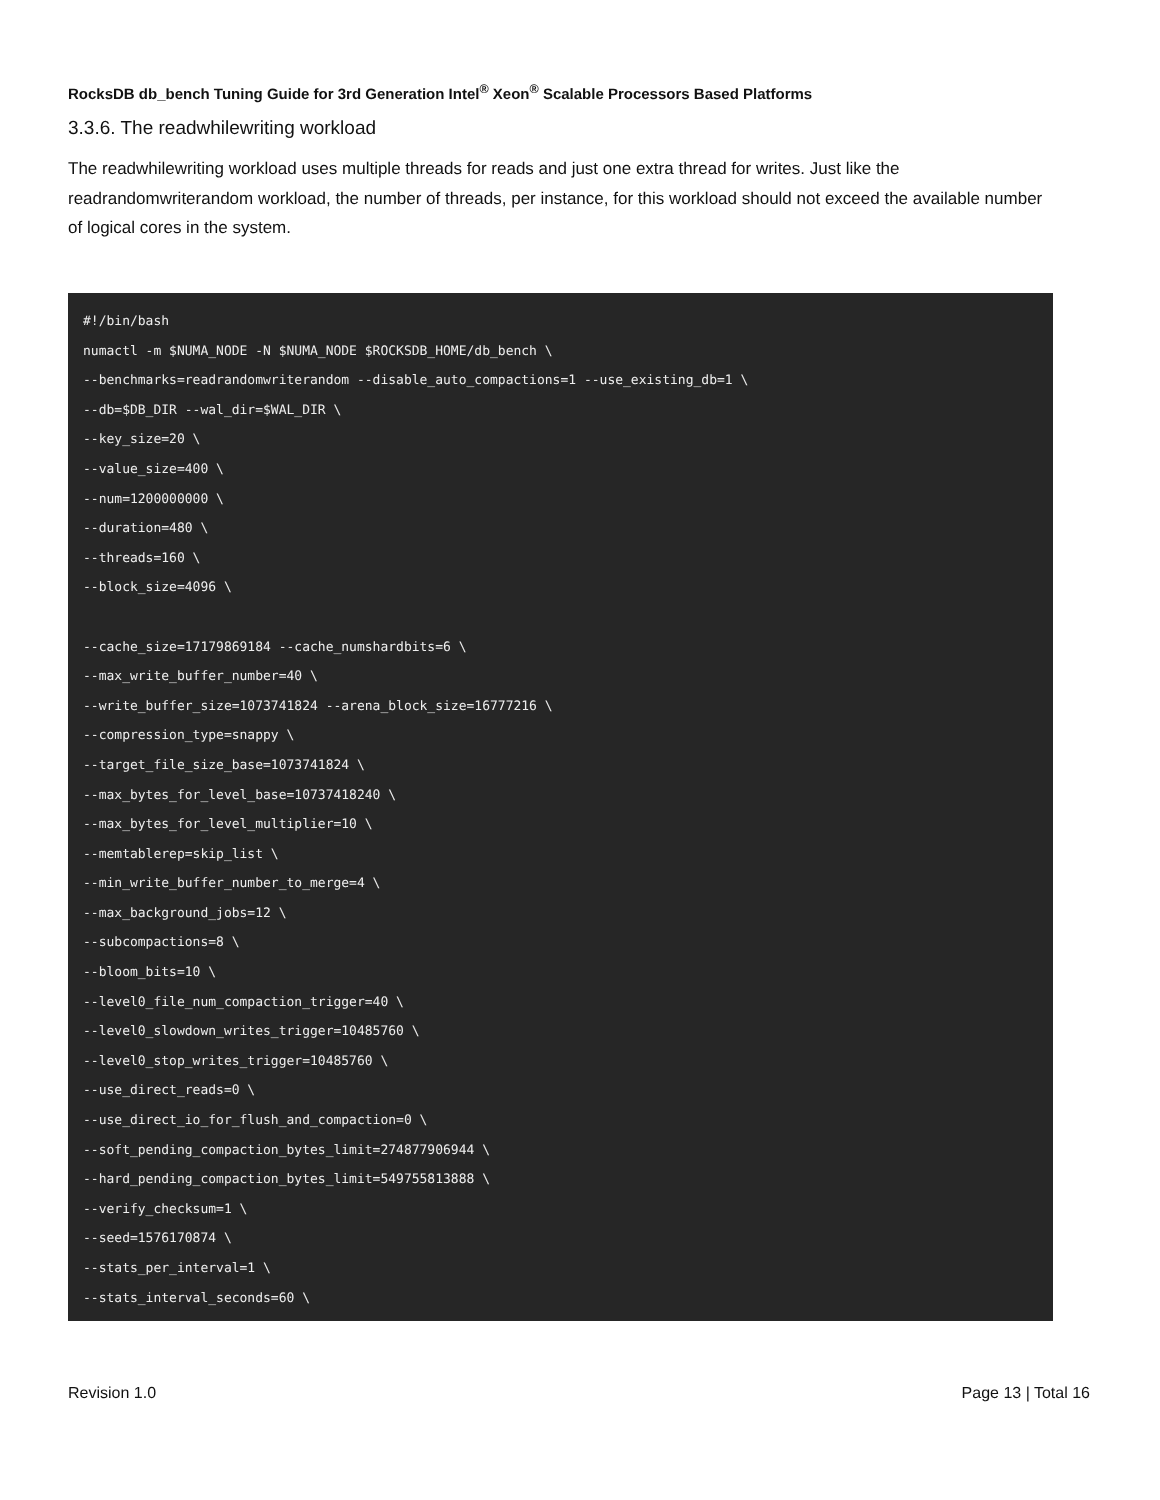RocksDB db_bench Tuning Guide for 3rd Generation Intel<sup>®</sup> Xeon<sup>®</sup> Scalable Processors Based Platforms
3.3.6. The readwhilewriting workload
The readwhilewriting workload uses multiple threads for reads and just one extra thread for writes. Just like the readrandomwriterandom workload, the number of threads, per instance, for this workload should not exceed the available number of logical cores in the system.
#!/bin/bash
numactl -m $NUMA_NODE -N $NUMA_NODE $ROCKSDB_HOME/db_bench \
--benchmarks=readrandomwriterandom --disable_auto_compactions=1 --use_existing_db=1 \
--db=$DB_DIR --wal_dir=$WAL_DIR \
--key_size=20 \
--value_size=400 \
--num=1200000000 \
--duration=480 \
--threads=160 \
--block_size=4096 \

--cache_size=17179869184 --cache_numshardbits=6 \
--max_write_buffer_number=40 \
--write_buffer_size=1073741824 --arena_block_size=16777216 \
--compression_type=snappy \
--target_file_size_base=1073741824 \
--max_bytes_for_level_base=10737418240 \
--max_bytes_for_level_multiplier=10 \
--memtablerep=skip_list \
--min_write_buffer_number_to_merge=4 \
--max_background_jobs=12 \
--subcompactions=8 \
--bloom_bits=10 \
--level0_file_num_compaction_trigger=40 \
--level0_slowdown_writes_trigger=10485760 \
--level0_stop_writes_trigger=10485760 \
--use_direct_reads=0 \
--use_direct_io_for_flush_and_compaction=0 \
--soft_pending_compaction_bytes_limit=274877906944 \
--hard_pending_compaction_bytes_limit=549755813888 \
--verify_checksum=1 \
--seed=1576170874 \
--stats_per_interval=1 \
--stats_interval_seconds=60 \
Revision 1.0 Page 13 | Total 16